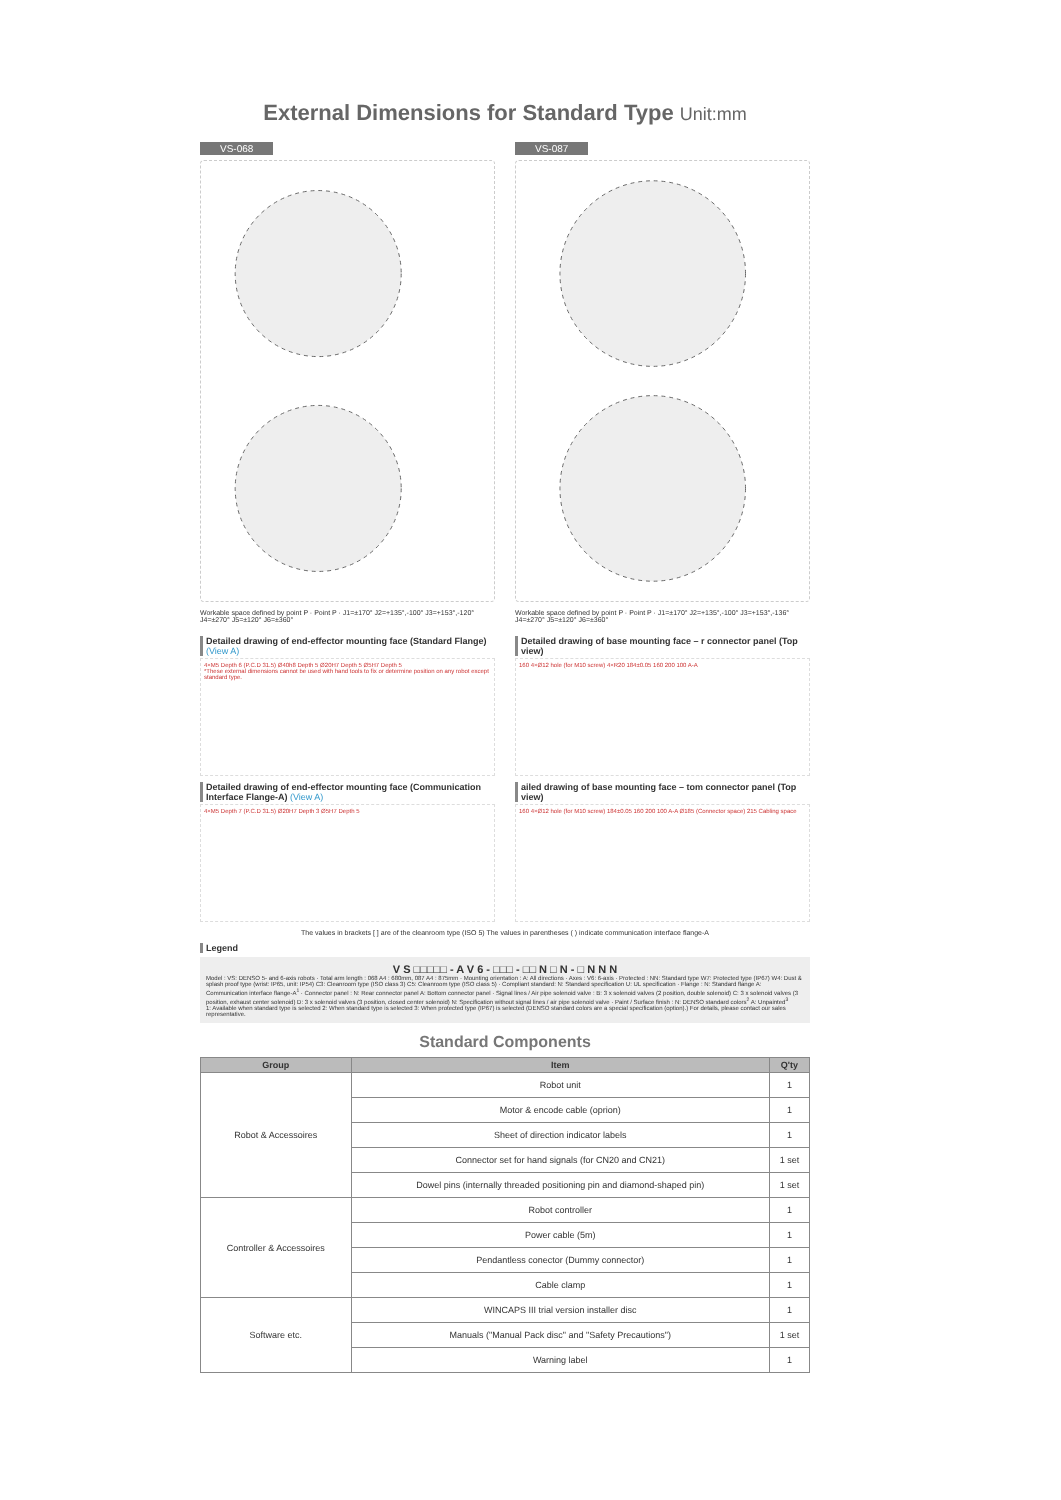External Dimensions for Standard Type Unit:mm
VS-068
Workable space defined by point P · Point P · J1=±170° J2=+135°,-100° J3=+153°,-120° J4=±270° J5=±120° J6=±360°
VS-087
Workable space defined by point P · Point P · J1=±170° J2=+135°,-100° J3=+153°,-136° J4=±270° J5=±120° J6=±360°
Detailed drawing of end-effector mounting face (Standard Flange) (View A)
4×M5 Depth 6 (P.C.D 31.5) Ø40h8 Depth 5 Ø20H7 Depth 5 Ø5H7 Depth 5
*These external dimensions cannot be used with hand tools to fix or determine position on any robot except standard type.
Detailed drawing of end-effector mounting face (Communication Interface Flange-A) (View A)
4×M5 Depth 7 (P.C.D 31.5) Ø20H7 Depth 3 Ø5H7 Depth 5
Detailed drawing of base mounting face – r connector panel (Top view)
160 4×Ø12 hole (for M10 screw) 4×R20 184±0.05 160 200 100 A-A
ailed drawing of base mounting face – tom connector panel (Top view)
160 4×Ø12 hole (for M10 screw) 184±0.05 160 200 100 A-A Ø185 (Connector space) 215 Cabling space
The values in brackets [ ] are of the cleanroom type (ISO 5) The values in parentheses ( ) indicate communication interface flange-A
Legend
V S □□□□□ - A V 6 - □□□ - □□ N □ N - □ N N N
Model : VS: DENSO 5- and 6-axis robots · Total arm length : 068 A4 : 680mm, 087 A4 : 875mm · Mounting orientation : A: All directions · Axes : V6: 6-axis · Protected : NN: Standard type W7: Protected type (IP67) W4: Dust & splash proof type (wrist: IP65, unit: IP54) C3: Cleanroom type (ISO class 3) C5: Cleanroom type (ISO class 5) · Compliant standard: N: Standard specification U: UL specification · Flange : N: Standard flange A: Communication interface flange-A<sup>1</sup> · Connector panel : N: Rear connector panel A: Bottom connector panel · Signal lines / Air pipe solenoid valve : B: 3 x solenoid valves (2 position, double solenoid) C: 3 x solenoid valves (3 position, exhaust center solenoid) D: 3 x solenoid valves (3 position, closed center solenoid) N: Specification without signal lines / air pipe solenoid valve · Paint / Surface finish : N: DENSO standard colors<sup>2</sup> A: Unpainted<sup>3</sup>
1: Available when standard type is selected 2: When standard type is selected 3: When protected type (IP67) is selected (DENSO standard colors are a special specification (option).) For details, please contact our sales representative.
Standard Components
| Group | Item | Q'ty |
| --- | --- | --- |
| Robot & Accessoires | Robot unit | 1 |
| | Motor & encode cable (oprion) | 1 |
| | Sheet of direction indicator labels | 1 |
| | Connector set for hand signals (for CN20 and CN21) | 1 set |
| | Dowel pins (internally threaded positioning pin and diamond-shaped pin) | 1 set |
| Controller & Accessoires | Robot controller | 1 |
| | Power cable (5m) | 1 |
| | Pendantless conector (Dummy connector) | 1 |
| | Cable clamp | 1 |
| Software etc. | WINCAPS III trial version installer disc | 1 |
| | Manuals ("Manual Pack disc" and "Safety Precautions") | 1 set |
| | Warning label | 1 |